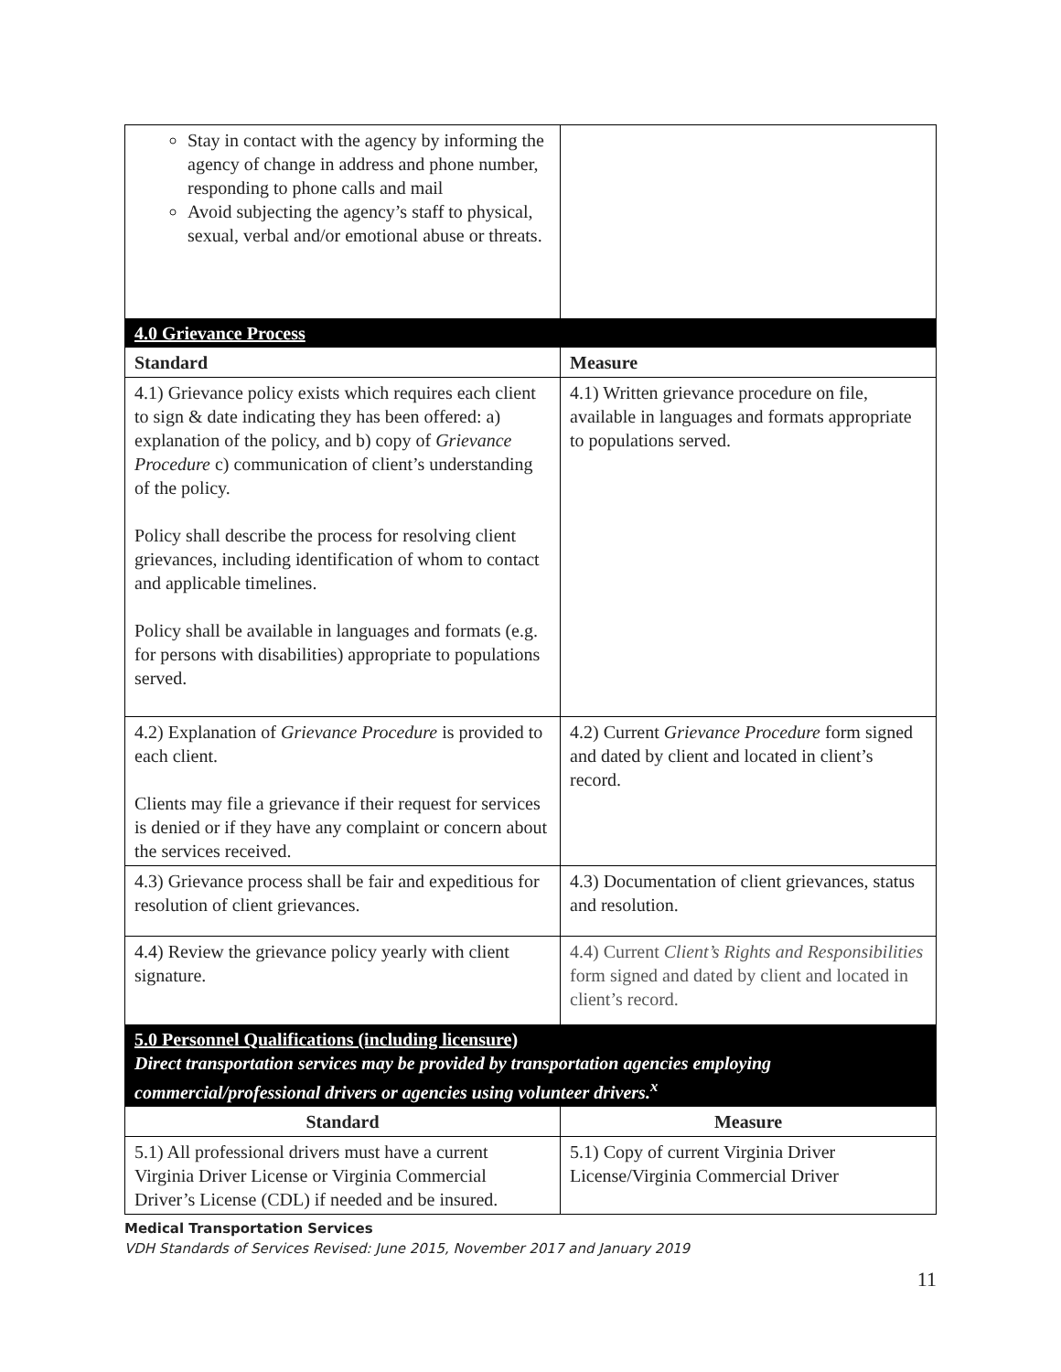| Stay in contact with the agency by informing the agency of change in address and phone number, responding to phone calls and mail Avoid subjecting the agency’s staff to physical, sexual, verbal and/or emotional abuse or threats. | |
| 4.0 Grievance Process | |
| Standard | Measure |
| 4.1) Grievance policy exists which requires each client to sign & date indicating they has been offered: a) explanation of the policy, and b) copy of Grievance Procedure c) communication of client’s understanding of the policy. Policy shall describe the process for resolving client grievances, including identification of whom to contact and applicable timelines. Policy shall be available in languages and formats (e.g. for persons with disabilities) appropriate to populations served. | 4.1) Written grievance procedure on file, available in languages and formats appropriate to populations served. |
| 4.2) Explanation of Grievance Procedure is provided to each client. Clients may file a grievance if their request for services is denied or if they have any complaint or concern about the services received. | 4.2) Current Grievance Procedure form signed and dated by client and located in client’s record. |
| 4.3) Grievance process shall be fair and expeditious for resolution of client grievances. | 4.3) Documentation of client grievances, status and resolution. |
| 4.4) Review the grievance policy yearly with client signature. | 4.4) Current Client’s Rights and Responsibilities form signed and dated by client and located in client’s record. |
| 5.0 Personnel Qualifications (including licensure) Direct transportation services may be provided by transportation agencies employing commercial/professional drivers or agencies using volunteer drivers.<sup>x</sup> | |
| Standard | Measure |
| 5.1) All professional drivers must have a current Virginia Driver License or Virginia Commercial Driver’s License (CDL) if needed and be insured. | 5.1) Copy of current Virginia Driver License/Virginia Commercial Driver |
Medical Transportation Services
VDH Standards of Services Revised: June 2015, November 2017 and January 2019
11